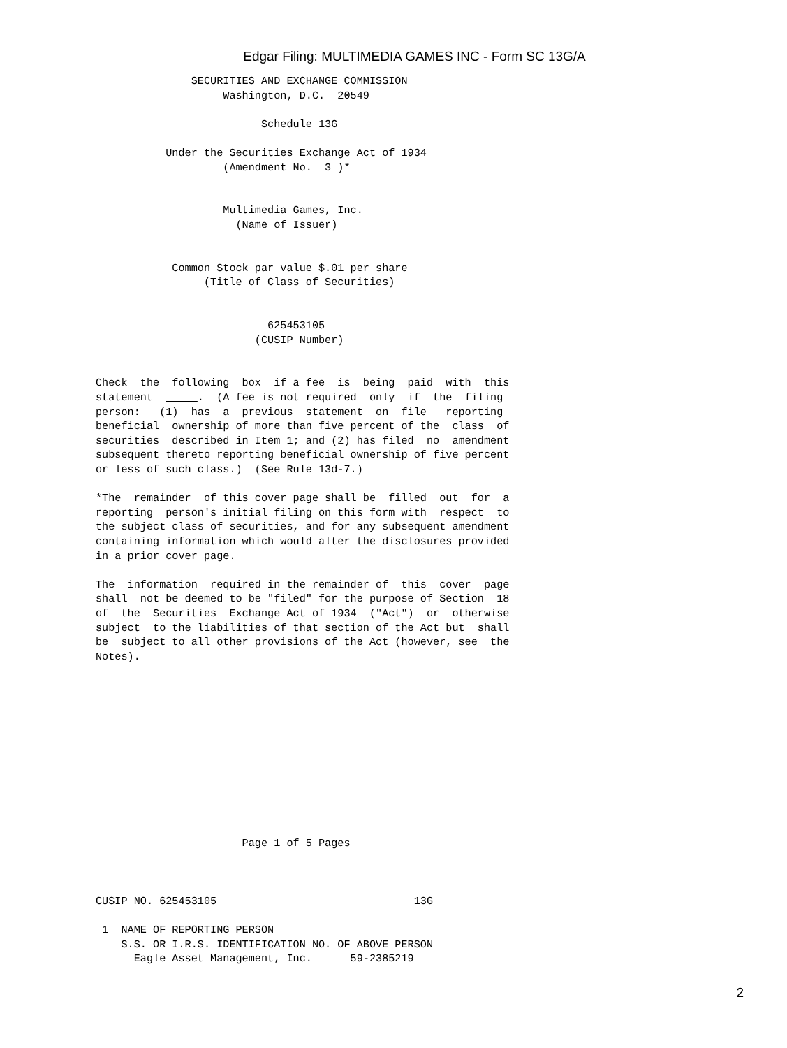Edgar Filing: MULTIMEDIA GAMES INC - Form SC 13G/A
               SECURITIES AND EXCHANGE COMMISSION
                    Washington, D.C.  20549

                          Schedule 13G

           Under the Securities Exchange Act of 1934
                    (Amendment No.  3 )*


                    Multimedia Games, Inc.
                      (Name of Issuer)


            Common Stock par value $.01 per share
                 (Title of Class of Securities)


                           625453105
                         (CUSIP Number)


Check  the  following  box  if a fee  is  being  paid  with  this
statement        .  (A fee is not required  only  if  the  filing
person:   (1)  has  a  previous  statement  on  file   reporting
beneficial  ownership of more than five percent of the  class  of
securities  described in Item 1; and (2) has filed  no  amendment
subsequent thereto reporting beneficial ownership of five percent
or less of such class.)  (See Rule 13d-7.)

*The  remainder  of this cover page shall be  filled  out  for  a
reporting  person's initial filing on this form with  respect  to
the subject class of securities, and for any subsequent amendment
containing information which would alter the disclosures provided
in a prior cover page.

The  information  required in the remainder of  this  cover  page
shall  not be deemed to be "filed" for the purpose of Section  18
of  the  Securities  Exchange Act of 1934  ("Act")  or  otherwise
subject  to the liabilities of that section of the Act but  shall
be  subject to all other provisions of the Act (however, see  the
Notes).












                       Page 1 of 5 Pages



CUSIP NO. 625453105                               13G

 1  NAME OF REPORTING PERSON
    S.S. OR I.R.S. IDENTIFICATION NO. OF ABOVE PERSON
      Eagle Asset Management, Inc.      59-2385219
2